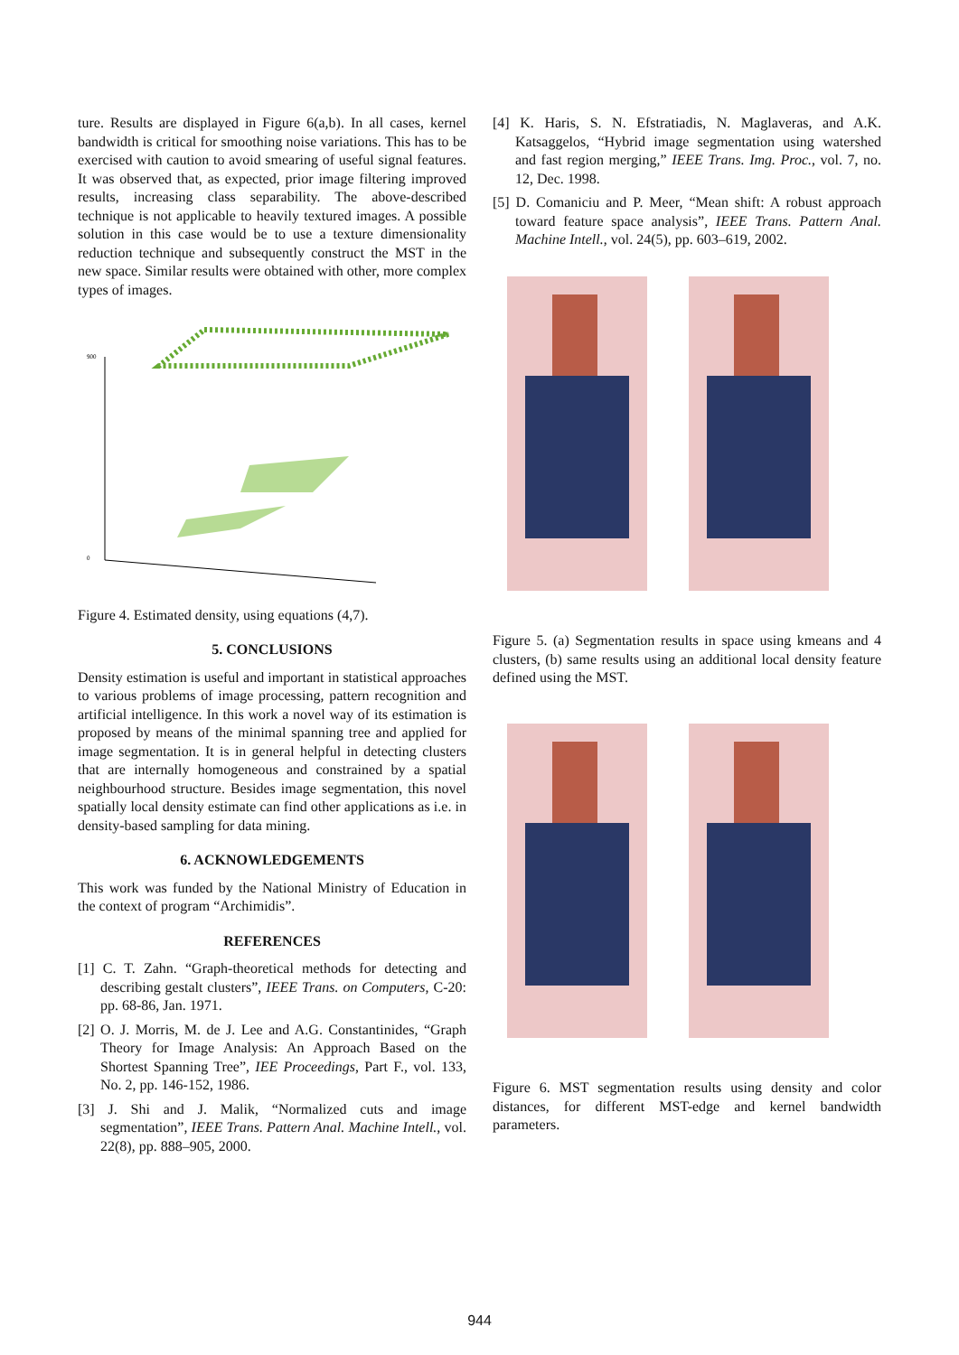ture. Results are displayed in Figure 6(a,b). In all cases, kernel bandwidth is critical for smoothing noise variations. This has to be exercised with caution to avoid smearing of useful signal features. It was observed that, as expected, prior image filtering improved results, increasing class separability. The above-described technique is not applicable to heavily textured images. A possible solution in this case would be to use a texture dimensionality reduction technique and subsequently construct the MST in the new space. Similar results were obtained with other, more complex types of images.
900
0
Figure 4. Estimated density, using equations (4,7).
5. CONCLUSIONS
Density estimation is useful and important in statistical approaches to various problems of image processing, pattern recognition and artificial intelligence. In this work a novel way of its estimation is proposed by means of the minimal spanning tree and applied for image segmentation. It is in general helpful in detecting clusters that are internally homogeneous and constrained by a spatial neighbourhood structure. Besides image segmentation, this novel spatially local density estimate can find other applications as i.e. in density-based sampling for data mining.
6. ACKNOWLEDGEMENTS
This work was funded by the National Ministry of Education in the context of program “Archimidis”.
REFERENCES
[1] C. T. Zahn. “Graph-theoretical methods for detecting and describing gestalt clusters”, IEEE Trans. on Computers, C-20: pp. 68-86, Jan. 1971.
[2] O. J. Morris, M. de J. Lee and A.G. Constantinides, “Graph Theory for Image Analysis: An Approach Based on the Shortest Spanning Tree”, IEE Proceedings, Part F., vol. 133, No. 2, pp. 146-152, 1986.
[3] J. Shi and J. Malik, “Normalized cuts and image segmentation”, IEEE Trans. Pattern Anal. Machine Intell., vol. 22(8), pp. 888–905, 2000.
[4] K. Haris, S. N. Efstratiadis, N. Maglaveras, and A.K. Katsaggelos, “Hybrid image segmentation using watershed and fast region merging,” IEEE Trans. Img. Proc., vol. 7, no. 12, Dec. 1998.
[5] D. Comaniciu and P. Meer, “Mean shift: A robust approach toward feature space analysis”, IEEE Trans. Pattern Anal. Machine Intell., vol. 24(5), pp. 603–619, 2002.
Figure 5. (a) Segmentation results in space using kmeans and 4 clusters, (b) same results using an additional local density feature defined using the MST.
Figure 6. MST segmentation results using density and color distances, for different MST-edge and kernel bandwidth parameters.
944